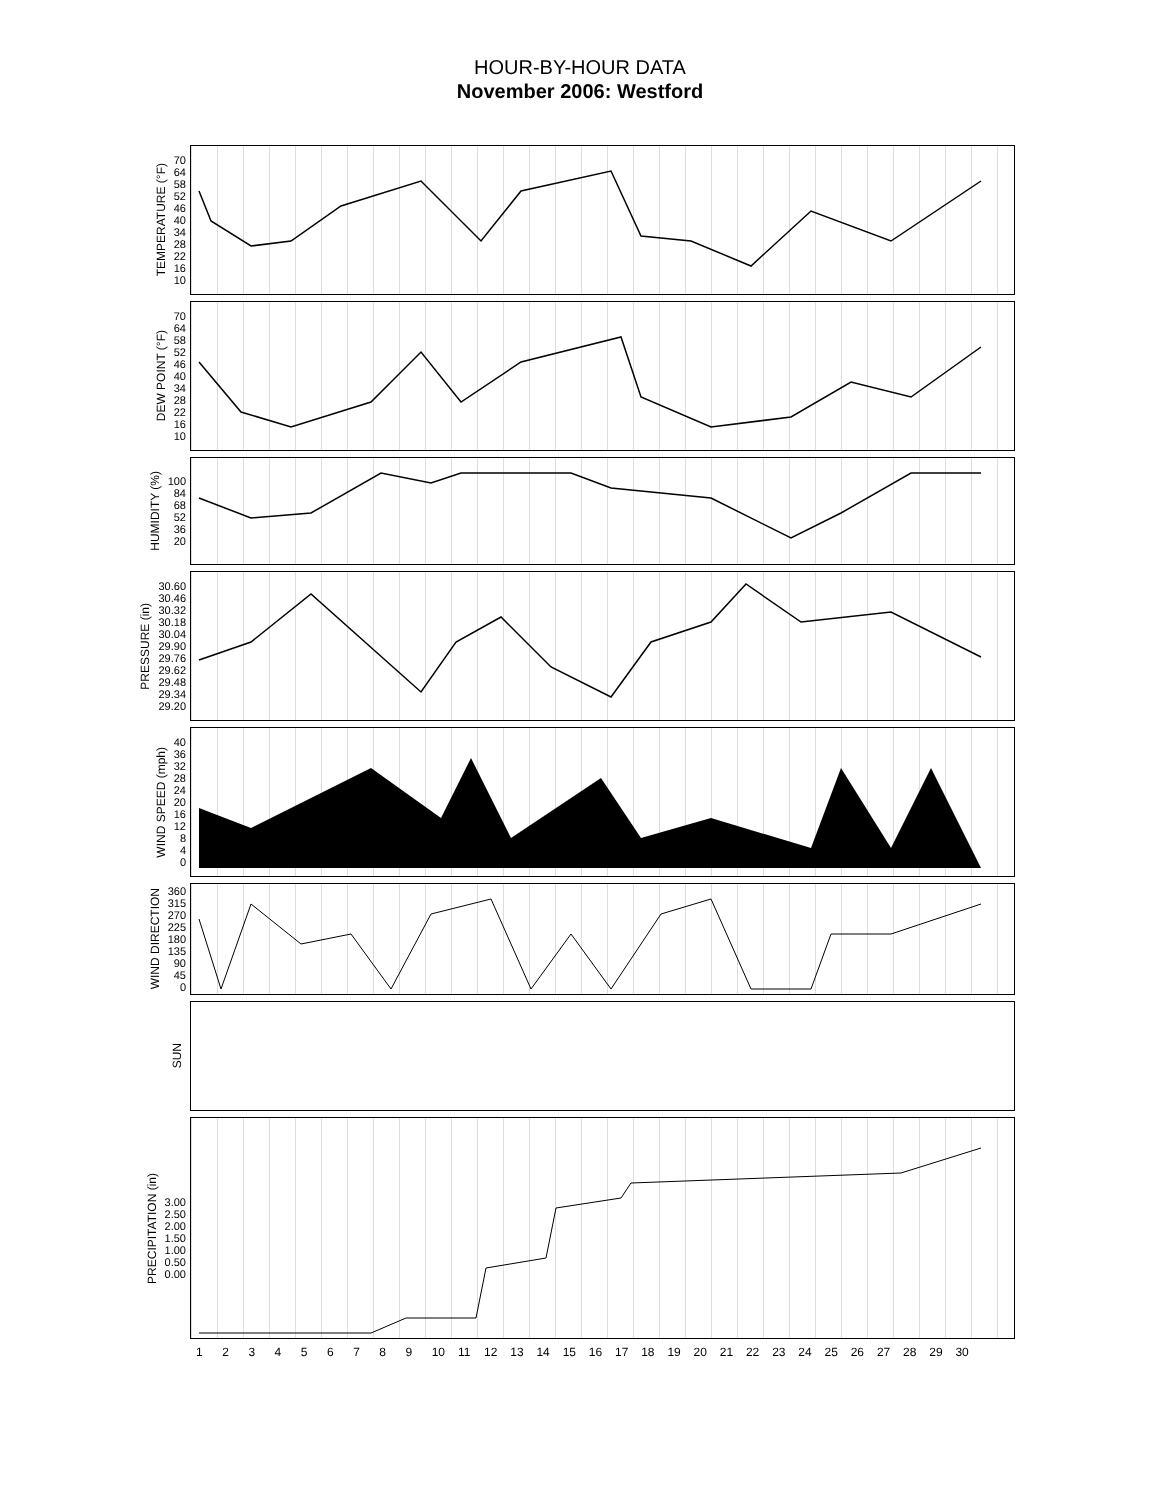HOUR-BY-HOUR DATA
November 2006: Westford
TEMPERATURE (°F)
70
64
58
52
46
40
34
28
22
16
10
DEW POINT (°F)
70
64
58
52
46
40
34
28
22
16
10
HUMIDITY (%)
100
84
68
52
36
20
PRESSURE (in)
30.60
30.46
30.32
30.18
30.04
29.90
29.76
29.62
29.48
29.34
29.20
WIND SPEED (mph)
40
36
32
28
24
20
16
12
8
4
0
WIND DIRECTION
360
315
270
225
180
135
90
45
0
SUN
PRECIPITATION (in)
3.00
2.50
2.00
1.50
1.00
0.50
0.00
123456789 10 11 12 13 14 15 16 17 18 19 20 21 22 23 24 25 26 27 28 29 30